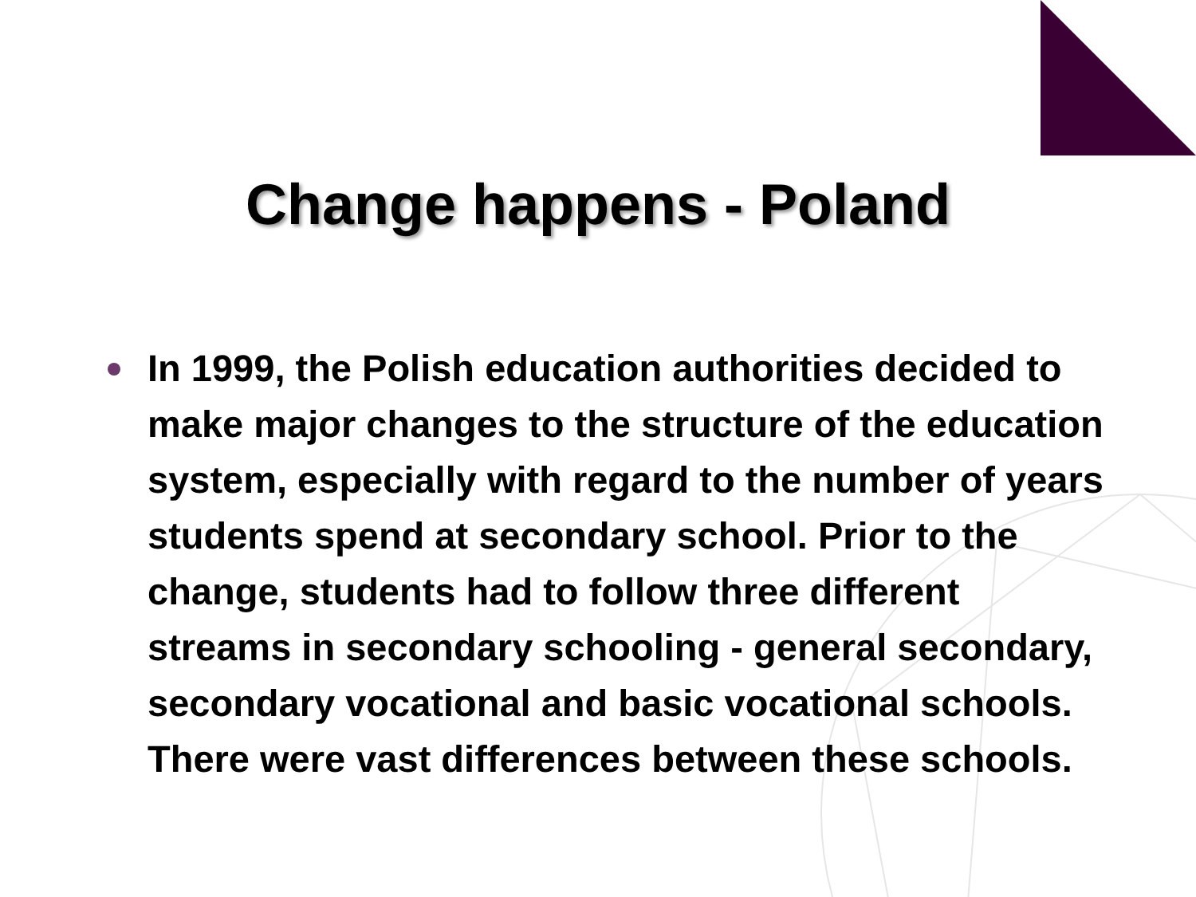Change happens - Poland
In 1999, the Polish education authorities decided to make major changes to the structure of the education system, especially with regard to the number of years students spend at secondary school. Prior to the change, students had to follow three different streams in secondary schooling - general secondary, secondary vocational and basic vocational schools. There were vast differences between these schools.